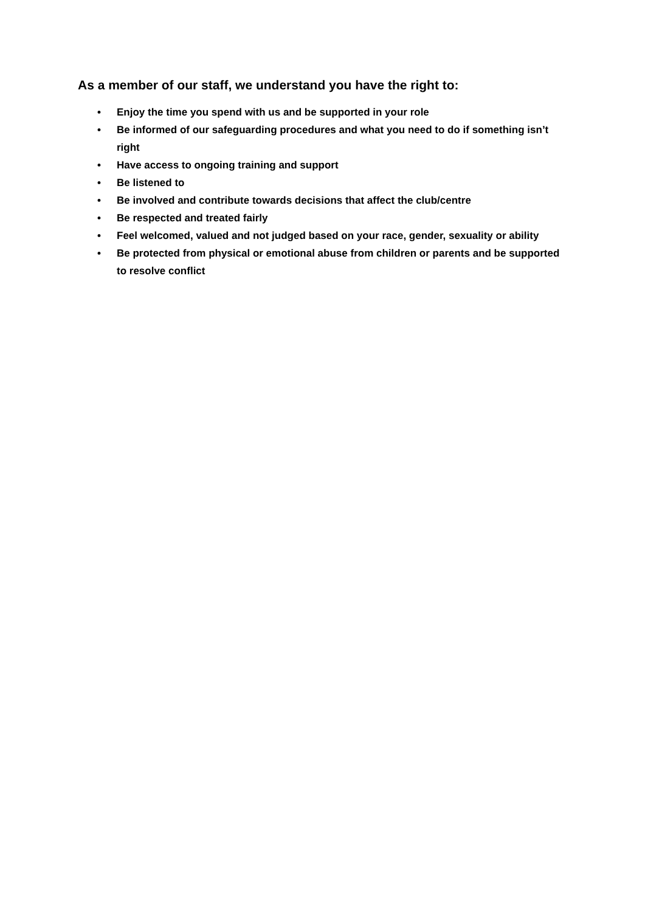As a member of our staff, we understand you have the right to:
• Enjoy the time you spend with us and be supported in your role
• Be informed of our safeguarding procedures and what you need to do if something isn’t right
• Have access to ongoing training and support
• Be listened to
• Be involved and contribute towards decisions that affect the club/centre
• Be respected and treated fairly
• Feel welcomed, valued and not judged based on your race, gender, sexuality or ability
• Be protected from physical or emotional abuse from children or parents and be supported to resolve conflict